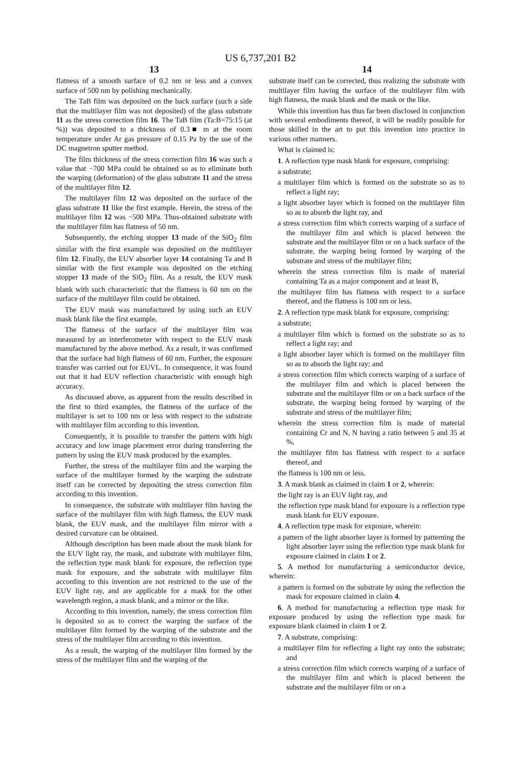US 6,737,201 B2
13
flatness of a smooth surface of 0.2 nm or less and a convex surface of 500 nm by polishing mechanically.
The TaB film was deposited on the back surface (such a side that the multilayer film was not deposited) of the glass substrate 11 as the stress correction film 16. The TaB film (Ta:B=75:15 (at %)) was deposited to a thickness of 0.3■ m at the room temperature under Ar gas pressure of 0.15 Pa by the use of the DC magnetron sputter method.
The film thickness of the stress correction film 16 was such a value that −700 MPa could be obtained so as to eliminate both the warping (deformation) of the glass substrate 11 and the stress of the multilayer film 12.
The multilayer film 12 was deposited on the surface of the glass substrate 11 like the first example. Herein, the stress of the multilayer film 12 was −500 MPa. Thus-obtained substrate with the multilayer film has flatness of 50 nm.
Subsequently, the etching stopper 13 made of the SiO<sub>2</sub> film similar with the first example was deposited on the multilayer film 12. Finally, the EUV absorber layer 14 containing Ta and B similar with the first example was deposited on the etching stopper 13 made of the SiO<sub>2</sub> film. As a result, the EUV mask blank with such characteristic that the flatness is 60 nm on the surface of the multilayer film could be obtained.
The EUV mask was manufactured by using such an EUV mask blank like the first example.
The flatness of the surface of the multilayer film was measured by an interferometer with respect to the EUV mask manufactured by the above method. As a result, it was confirmed that the surface had high flatness of 60 nm. Further, the exposure transfer was carried out for EUVL. In consequence, it was found out that it had EUV reflection characteristic with enough high accuracy.
As discussed above, as apparent from the results described in the first to third examples, the flatness of the surface of the multilayer is set to 100 nm or less with respect to the substrate with multilayer film according to this invention.
Consequently, it is possible to transfer the pattern with high accuracy and low image placement error during transferring the pattern by using the EUV mask produced by the examples.
Further, the stress of the multilayer film and the warping the surface of the multilayer formed by the warping the substrate itself can be corrected by depositing the stress correction film according to this invention.
In consequence, the substrate with multilayer film having the surface of the multilayer film with high flatness, the EUV mask blank, the EUV mask, and the multilayer film mirror with a desired curvature can be obtained.
Although description has been made about the mask blank for the EUV light ray, the mask, and substrate with multilayer film, the reflection type mask blank for exposure, the reflection type mask for exposure, and the substrate with multilayer film according to this invention are not restricted to the use of the EUV light ray, and are applicable for a mask for the other wavelength region, a mask blank, and a mirror or the like.
According to this invention, namely, the stress correction film is deposited so as to correct the warping the surface of the multilayer film formed by the warping of the substrate and the stress of the multilayer film according to this invention.
As a result, the warping of the multilayer film formed by the stress of the multilayer film and the warping of the
14
substrate itself can be corrected, thus realizing the substrate with multilayer film having the surface of the multilayer film with high flatness, the mask blank and the mask or the like.
While this invention has thus far been disclosed in conjunction with several embodiments thereof, it will be readily possible for those skilled in the art to put this invention into practice in various other manners.
What is claimed is:
1. A reflection type mask blank for exposure, comprising:
a substrate;
a multilayer film which is formed on the substrate so as to reflect a light ray;
a light absorber layer which is formed on the multilayer film so as to absorb the light ray, and
a stress correction film which corrects warping of a surface of the multilayer film and which is placed between the substrate and the multilayer film or on a back surface of the substrate, the warping being formed by warping of the substrate and stress of the multilayer film;
wherein the stress correction film is made of material containing Ta as a major component and at least B,
the multilayer film has flatness with respect to a surface thereof, and the flatness is 100 nm or less.
2. A reflection type mask blank for exposure, comprising:
a substrate;
a multilayer film which is formed on the substrate so as to reflect a light ray; and
a light absorber layer which is formed on the multilayer film so as to absorb the light ray; and
a stress correction film which corrects warping of a surface of the multilayer film and which is placed between the substrate and the multilayer film or on a back surface of the substrate, the warping being formed by warping of the substrate and stress of the multilayer film;
wherein the stress correction film is made of material containing Cr and N, N having a ratio between 5 and 35 at %,
the multilayer film has flatness with respect to a surface thereof, and
the flatness is 100 nm or less.
3. A mask blank as claimed in claim 1 or 2, wherein:
the light ray is an EUV light ray, and
the reflection type mask bland for exposure is a reflection type mask blank for EUV exposure.
4. A reflection type mask for exposure, wherein:
a pattern of the light absorber layer is formed by patterning the light absorber layer using the reflection type mask blank for exposure claimed in claim 1 or 2.
5. A method for manufacturing a semiconductor device, wherein:
a pattern is formed on the substrate by using the reflection the mask for exposure claimed in claim 4.
6. A method for manufacturing a reflection type mask for exposure produced by using the reflection type mask for exposure blank claimed in claim 1 or 2.
7. A substrate, comprising:
a multilayer film for reflecting a light ray onto the substrate; and
a stress correction film which corrects warping of a surface of the multilayer film and which is placed between the substrate and the multilayer film or on a